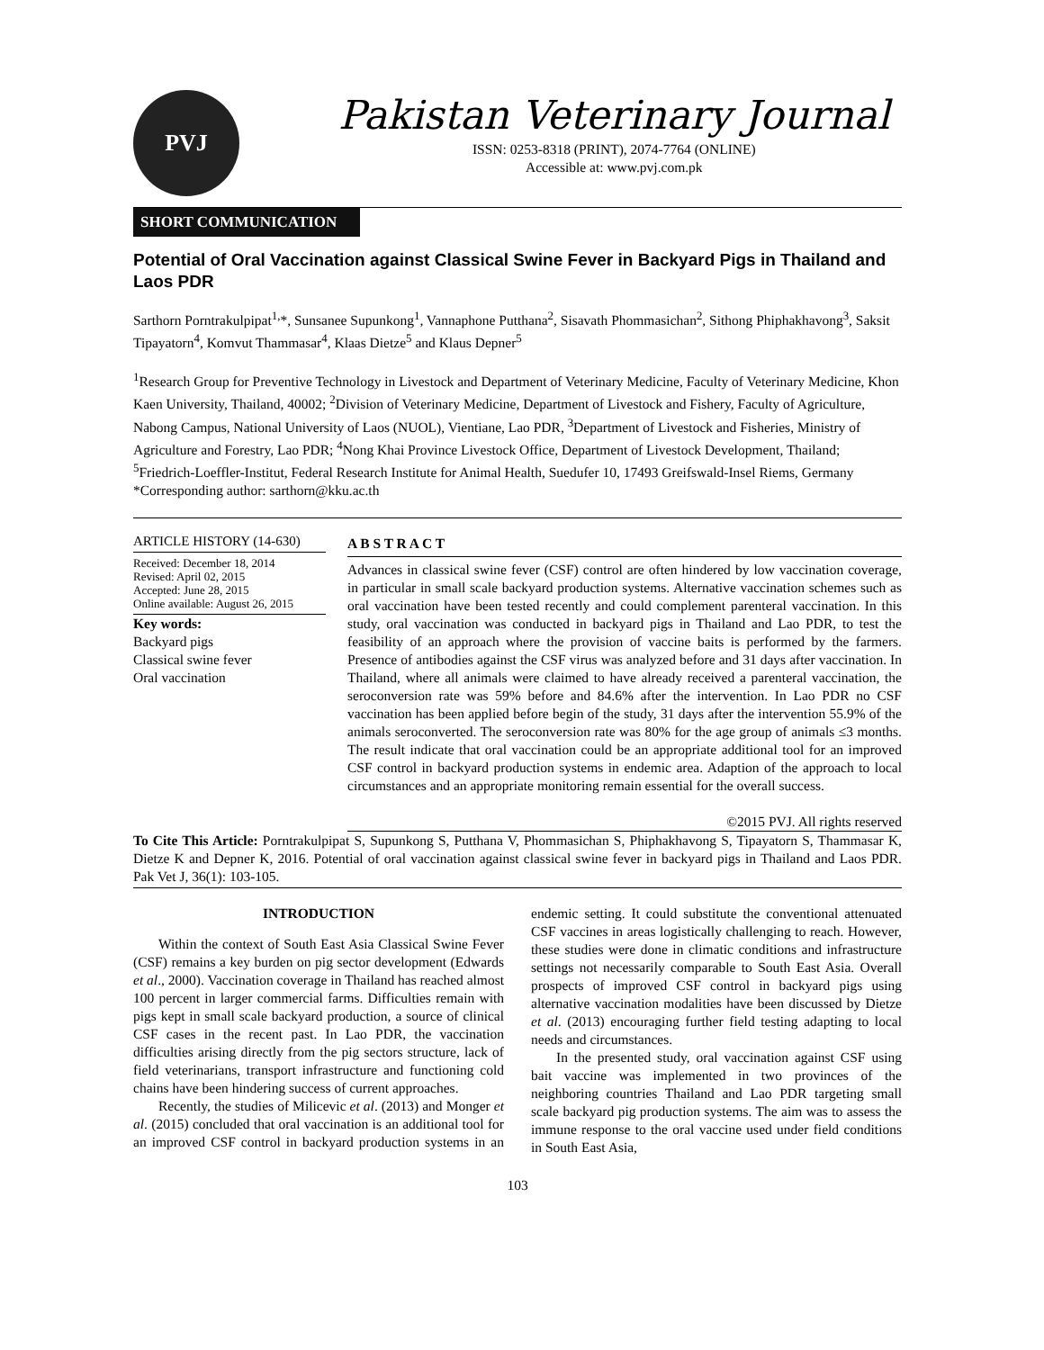PVJ
Pakistan Veterinary Journal
ISSN: 0253-8318 (PRINT), 2074-7764 (ONLINE)
Accessible at: www.pvj.com.pk
SHORT COMMUNICATION
Potential of Oral Vaccination against Classical Swine Fever in Backyard Pigs in Thailand and Laos PDR
Sarthorn Porntrakulpipat<sup>1,</sup>*, Sunsanee Supunkong<sup>1</sup>, Vannaphone Putthana<sup>2</sup>, Sisavath Phommasichan<sup>2</sup>, Sithong Phiphakhavong<sup>3</sup>, Saksit Tipayatorn<sup>4</sup>, Komvut Thammasar<sup>4</sup>, Klaas Dietze<sup>5</sup> and Klaus Depner<sup>5</sup>
<sup>1</sup> Research Group for Preventive Technology in Livestock and Department of Veterinary Medicine, Faculty of Veterinary Medicine, Khon Kaen University, Thailand, 40002; <sup>2</sup>Division of Veterinary Medicine, Department of Livestock and Fishery, Faculty of Agriculture, Nabong Campus, National University of Laos (NUOL), Vientiane, Lao PDR, <sup>3</sup>Department of Livestock and Fisheries, Ministry of Agriculture and Forestry, Lao PDR; <sup>4</sup>Nong Khai Province Livestock Office, Department of Livestock Development, Thailand; <sup>5</sup>Friedrich-Loeffler-Institut, Federal Research Institute for Animal Health, Suedufer 10, 17493 Greifswald-Insel Riems, Germany
*Corresponding author: sarthorn@kku.ac.th
ARTICLE HISTORY (14-630)
Received: December 18, 2014
Revised: April 02, 2015
Accepted: June 28, 2015
Online available: August 26, 2015
Key words:
Backyard pigs
Classical swine fever
Oral vaccination
A B S T R A C T
Advances in classical swine fever (CSF) control are often hindered by low vaccination coverage, in particular in small scale backyard production systems. Alternative vaccination schemes such as oral vaccination have been tested recently and could complement parenteral vaccination. In this study, oral vaccination was conducted in backyard pigs in Thailand and Lao PDR, to test the feasibility of an approach where the provision of vaccine baits is performed by the farmers. Presence of antibodies against the CSF virus was analyzed before and 31 days after vaccination. In Thailand, where all animals were claimed to have already received a parenteral vaccination, the seroconversion rate was 59% before and 84.6% after the intervention. In Lao PDR no CSF vaccination has been applied before begin of the study, 31 days after the intervention 55.9% of the animals seroconverted. The seroconversion rate was 80% for the age group of animals ≤3 months. The result indicate that oral vaccination could be an appropriate additional tool for an improved CSF control in backyard production systems in endemic area. Adaption of the approach to local circumstances and an appropriate monitoring remain essential for the overall success.
©2015 PVJ. All rights reserved
To Cite This Article: Porntrakulpipat S, Supunkong S, Putthana V, Phommasichan S, Phiphakhavong S, Tipayatorn S, Thammasar K, Dietze K and Depner K, 2016. Potential of oral vaccination against classical swine fever in backyard pigs in Thailand and Laos PDR. Pak Vet J, 36(1): 103-105.
INTRODUCTION
Within the context of South East Asia Classical Swine Fever (CSF) remains a key burden on pig sector development (Edwards et al., 2000). Vaccination coverage in Thailand has reached almost 100 percent in larger commercial farms. Difficulties remain with pigs kept in small scale backyard production, a source of clinical CSF cases in the recent past. In Lao PDR, the vaccination difficulties arising directly from the pig sectors structure, lack of field veterinarians, transport infrastructure and functioning cold chains have been hindering success of current approaches.
Recently, the studies of Milicevic et al. (2013) and Monger et al. (2015) concluded that oral vaccination is an additional tool for an improved CSF control in backyard production systems in an endemic setting. It could substitute the conventional attenuated CSF vaccines in areas logistically challenging to reach. However, these studies were done in climatic conditions and infrastructure settings not necessarily comparable to South East Asia. Overall prospects of improved CSF control in backyard pigs using alternative vaccination modalities have been discussed by Dietze et al. (2013) encouraging further field testing adapting to local needs and circumstances.
In the presented study, oral vaccination against CSF using bait vaccine was implemented in two provinces of the neighboring countries Thailand and Lao PDR targeting small scale backyard pig production systems. The aim was to assess the immune response to the oral vaccine used under field conditions in South East Asia,
103